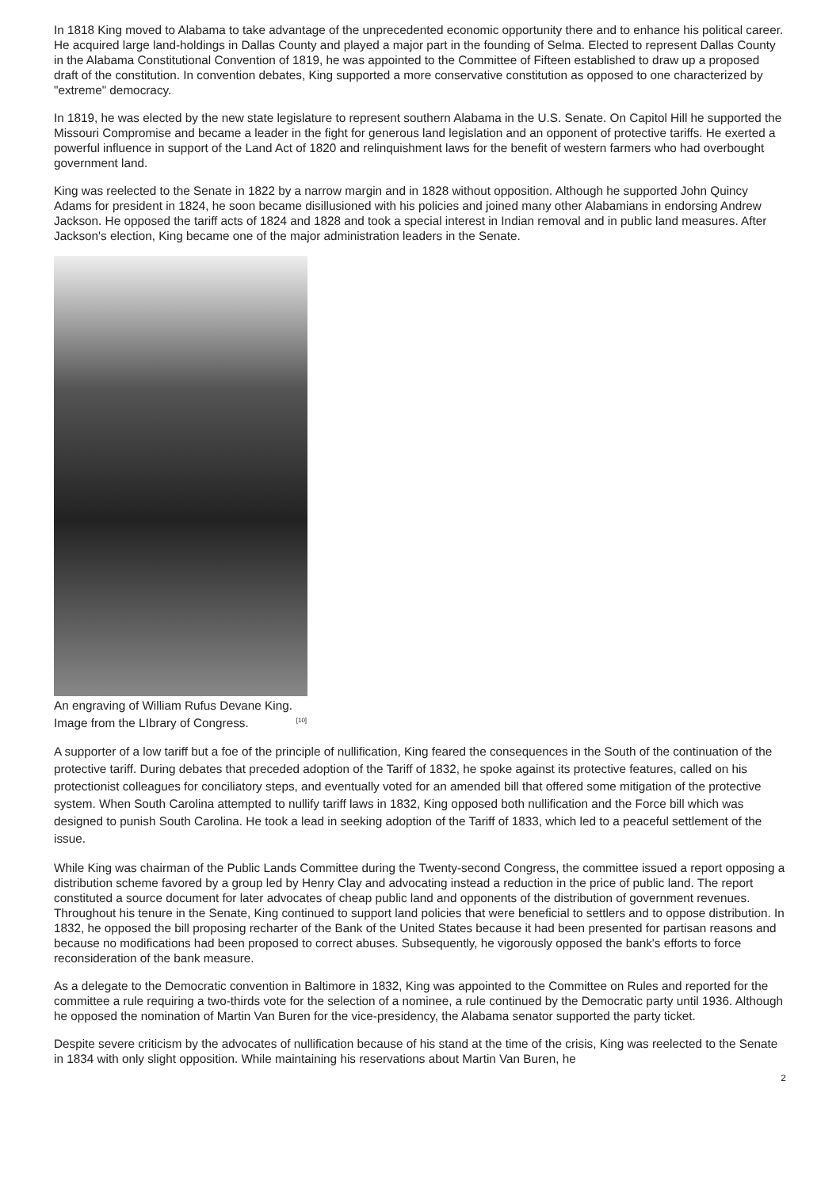In 1818 King moved to Alabama to take advantage of the unprecedented economic opportunity there and to enhance his political career. He acquired large land-holdings in Dallas County and played a major part in the founding of Selma. Elected to represent Dallas County in the Alabama Constitutional Convention of 1819, he was appointed to the Committee of Fifteen established to draw up a proposed draft of the constitution. In convention debates, King supported a more conservative constitution as opposed to one characterized by "extreme" democracy.
In 1819, he was elected by the new state legislature to represent southern Alabama in the U.S. Senate. On Capitol Hill he supported the Missouri Compromise and became a leader in the fight for generous land legislation and an opponent of protective tariffs. He exerted a powerful influence in support of the Land Act of 1820 and relinquishment laws for the benefit of western farmers who had overbought government land.
King was reelected to the Senate in 1822 by a narrow margin and in 1828 without opposition. Although he supported John Quincy Adams for president in 1824, he soon became disillusioned with his policies and joined many other Alabamians in endorsing Andrew Jackson. He opposed the tariff acts of 1824 and 1828 and took a special interest in Indian removal and in public land measures. After Jackson's election, King became one of the major administration leaders in the Senate.
An engraving of William Rufus Devane King.
Image from the LIbrary of Congress.<sup>[10]</sup>
A supporter of a low tariff but a foe of the principle of nullification, King feared the consequences in the South of the continuation of the protective tariff. During debates that preceded adoption of the Tariff of 1832, he spoke against its protective features, called on his protectionist colleagues for conciliatory steps, and eventually voted for an amended bill that offered some mitigation of the protective system. When South Carolina attempted to nullify tariff laws in 1832, King opposed both nullification and the Force bill which was designed to punish South Carolina. He took a lead in seeking adoption of the Tariff of 1833, which led to a peaceful settlement of the issue.
While King was chairman of the Public Lands Committee during the Twenty-second Congress, the committee issued a report opposing a distribution scheme favored by a group led by Henry Clay and advocating instead a reduction in the price of public land. The report constituted a source document for later advocates of cheap public land and opponents of the distribution of government revenues. Throughout his tenure in the Senate, King continued to support land policies that were beneficial to settlers and to oppose distribution. In 1832, he opposed the bill proposing recharter of the Bank of the United States because it had been presented for partisan reasons and because no modifications had been proposed to correct abuses. Subsequently, he vigorously opposed the bank's efforts to force reconsideration of the bank measure.
As a delegate to the Democratic convention in Baltimore in 1832, King was appointed to the Committee on Rules and reported for the committee a rule requiring a two-thirds vote for the selection of a nominee, a rule continued by the Democratic party until 1936. Although he opposed the nomination of Martin Van Buren for the vice-presidency, the Alabama senator supported the party ticket.
Despite severe criticism by the advocates of nullification because of his stand at the time of the crisis, King was reelected to the Senate in 1834 with only slight opposition. While maintaining his reservations about Martin Van Buren, he
2